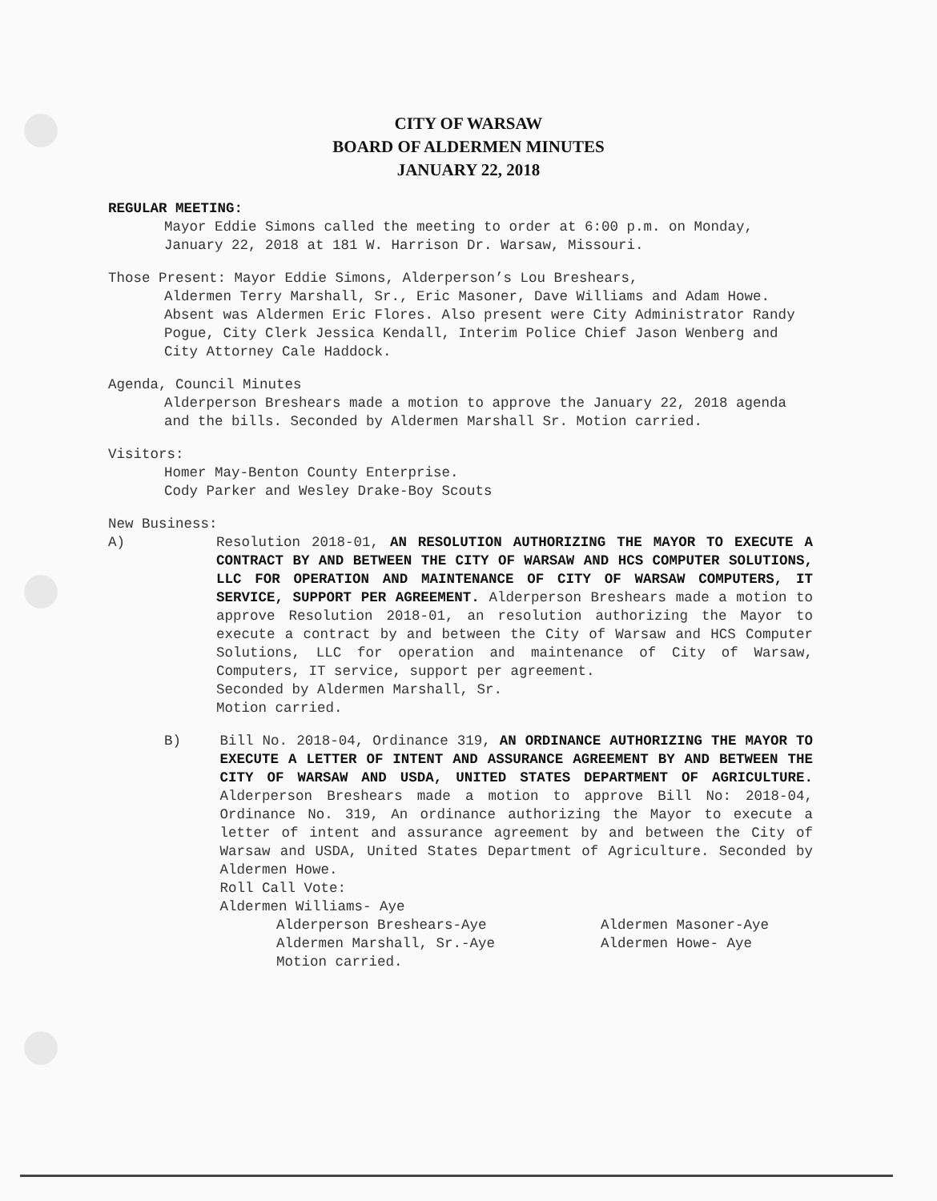CITY OF WARSAW
BOARD OF ALDERMEN MINUTES
JANUARY 22, 2018
REGULAR MEETING:
Mayor Eddie Simons called the meeting to order at 6:00 p.m. on Monday, January 22, 2018 at 181 W. Harrison Dr. Warsaw, Missouri.
Those Present: Mayor Eddie Simons, Alderperson’s Lou Breshears,
Aldermen Terry Marshall, Sr., Eric Masoner, Dave Williams and Adam Howe. Absent was Aldermen Eric Flores. Also present were City Administrator Randy Pogue, City Clerk Jessica Kendall, Interim Police Chief Jason Wenberg and City Attorney Cale Haddock.
Agenda, Council Minutes
Alderperson Breshears made a motion to approve the January 22, 2018 agenda and the bills. Seconded by Aldermen Marshall Sr. Motion carried.
Visitors:
Homer May-Benton County Enterprise.
Cody Parker and Wesley Drake-Boy Scouts
New Business:
A) Resolution 2018-01, AN RESOLUTION AUTHORIZING THE MAYOR TO EXECUTE A CONTRACT BY AND BETWEEN THE CITY OF WARSAW AND HCS COMPUTER SOLUTIONS, LLC FOR OPERATION AND MAINTENANCE OF CITY OF WARSAW COMPUTERS, IT SERVICE, SUPPORT PER AGREEMENT. Alderperson Breshears made a motion to approve Resolution 2018-01, an resolution authorizing the Mayor to execute a contract by and between the City of Warsaw and HCS Computer Solutions, LLC for operation and maintenance of City of Warsaw, Computers, IT service, support per agreement.
Seconded by Aldermen Marshall, Sr.
Motion carried.
B) Bill No. 2018-04, Ordinance 319, AN ORDINANCE AUTHORIZING THE MAYOR TO EXECUTE A LETTER OF INTENT AND ASSURANCE AGREEMENT BY AND BETWEEN THE CITY OF WARSAW AND USDA, UNITED STATES DEPARTMENT OF AGRICULTURE. Alderperson Breshears made a motion to approve Bill No: 2018-04, Ordinance No. 319, An ordinance authorizing the Mayor to execute a letter of intent and assurance agreement by and between the City of Warsaw and USDA, United States Department of Agriculture. Seconded by Aldermen Howe.
Roll Call Vote:
Aldermen Williams- Aye
Alderperson Breshears-Aye
Aldermen Marshall, Sr.-Aye
Aldermen Masoner-Aye
Aldermen Howe- Aye
Motion carried.